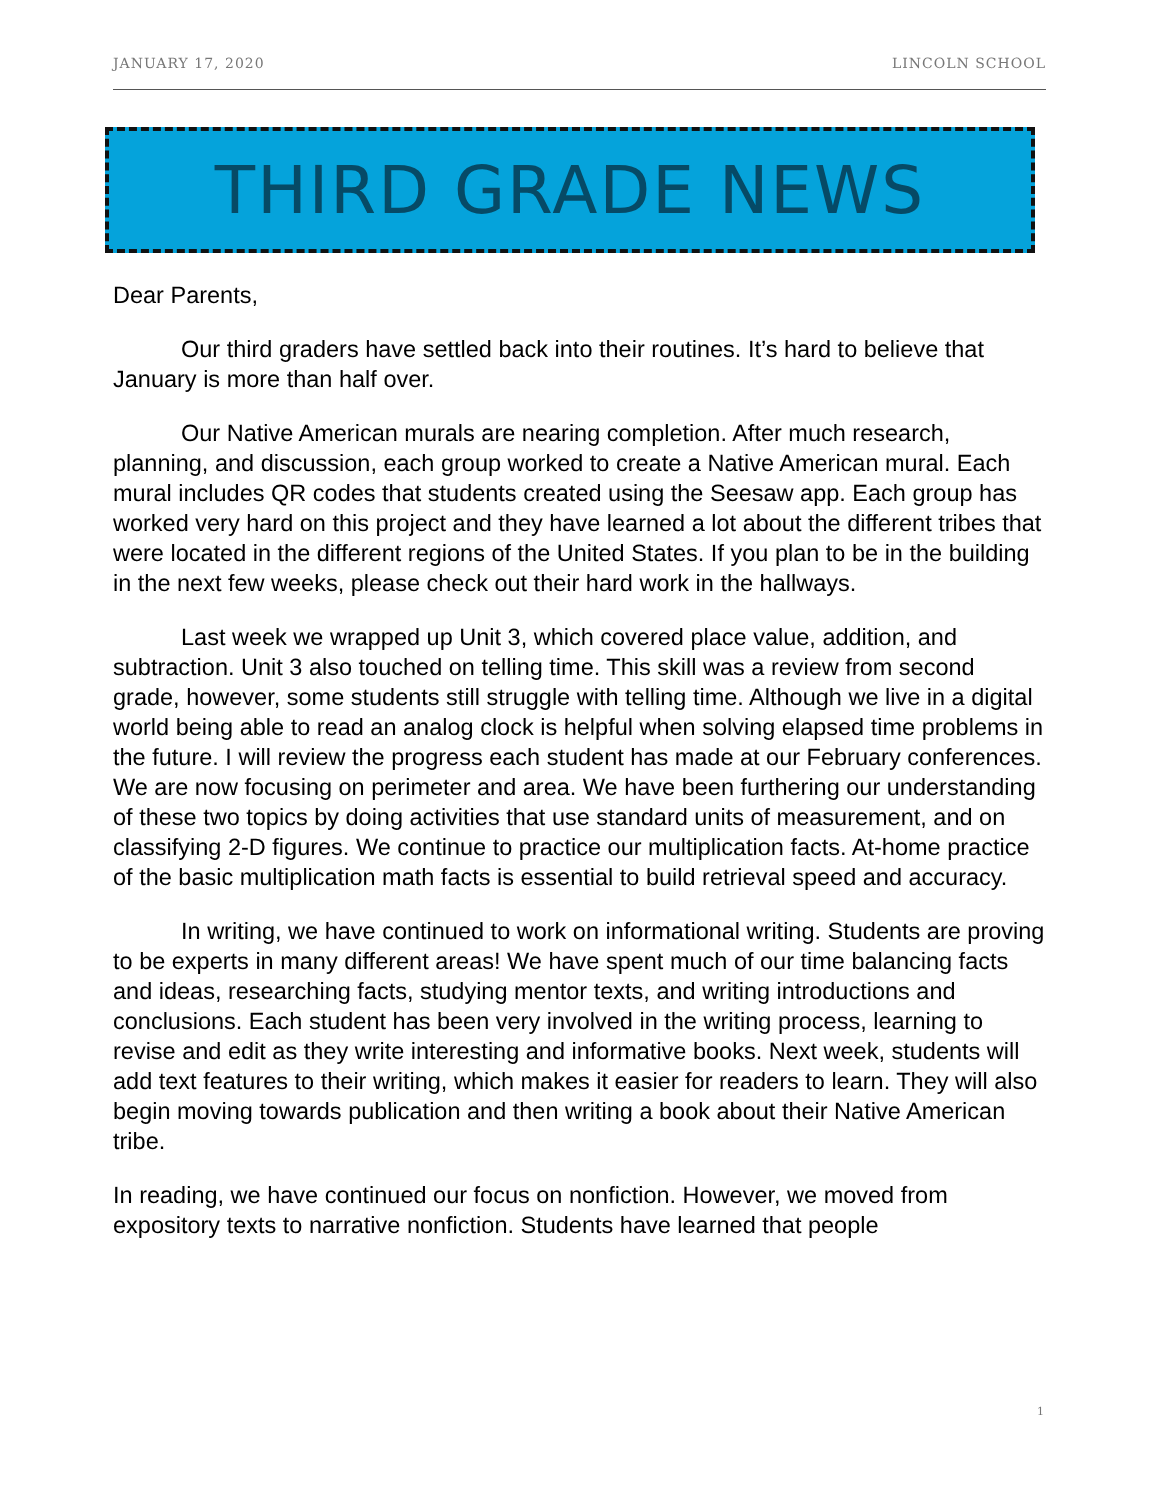JANUARY 17, 2020 LINCOLN SCHOOL
THIRD GRADE NEWS
Dear Parents,
Our third graders have settled back into their routines. It’s hard to believe that January is more than half over.
Our Native American murals are nearing completion. After much research, planning, and discussion, each group worked to create a Native American mural. Each mural includes QR codes that students created using the Seesaw app. Each group has worked very hard on this project and they have learned a lot about the different tribes that were located in the different regions of the United States. If you plan to be in the building in the next few weeks, please check out their hard work in the hallways.
Last week we wrapped up Unit 3, which covered place value, addition, and subtraction. Unit 3 also touched on telling time. This skill was a review from second grade, however, some students still struggle with telling time. Although we live in a digital world being able to read an analog clock is helpful when solving elapsed time problems in the future. I will review the progress each student has made at our February conferences. We are now focusing on perimeter and area. We have been furthering our understanding of these two topics by doing activities that use standard units of measurement, and on classifying 2-D figures. We continue to practice our multiplication facts. At-home practice of the basic multiplication math facts is essential to build retrieval speed and accuracy.
In writing, we have continued to work on informational writing. Students are proving to be experts in many different areas! We have spent much of our time balancing facts and ideas, researching facts, studying mentor texts, and writing introductions and conclusions. Each student has been very involved in the writing process, learning to revise and edit as they write interesting and informative books. Next week, students will add text features to their writing, which makes it easier for readers to learn. They will also begin moving towards publication and then writing a book about their Native American tribe.
In reading, we have continued our focus on nonfiction. However, we moved from expository texts to narrative nonfiction. Students have learned that people
1